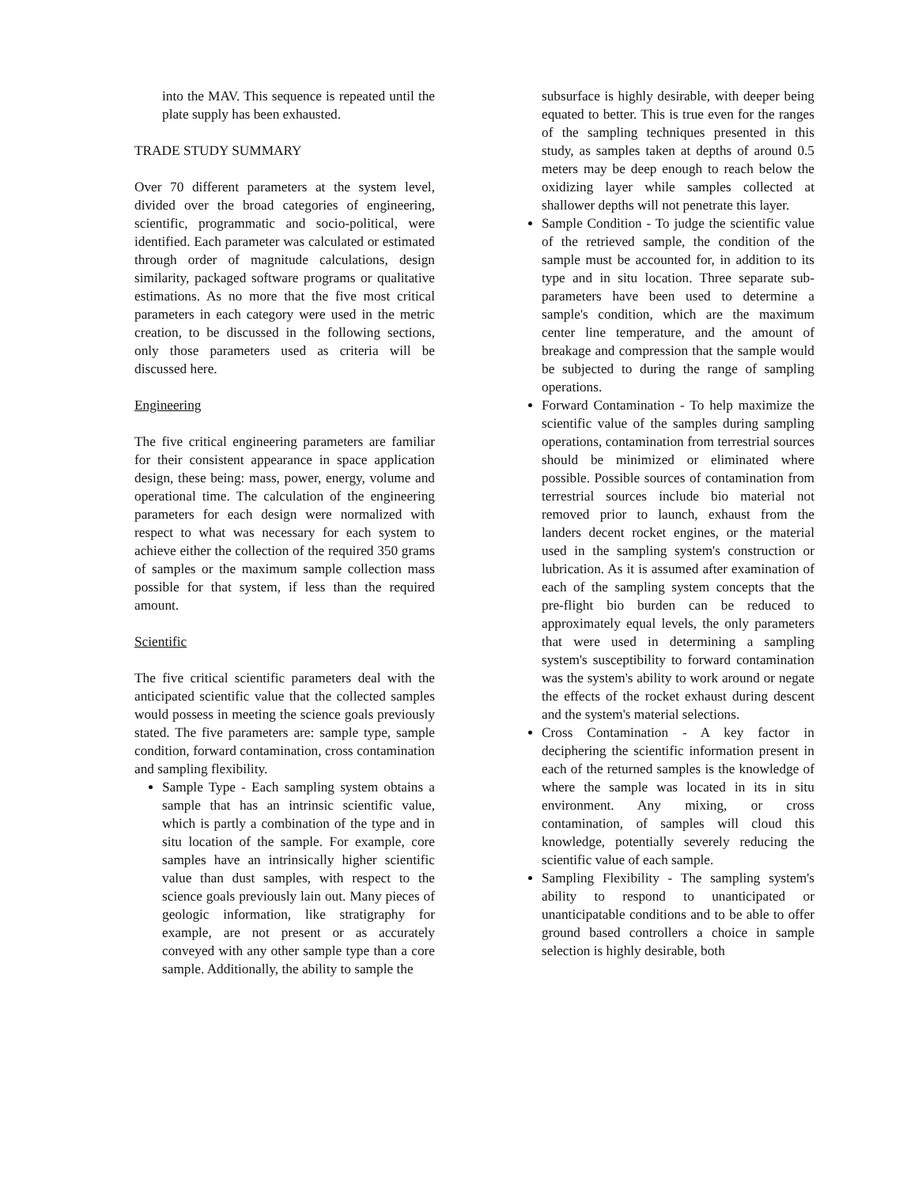into the MAV. This sequence is repeated until the plate supply has been exhausted.
TRADE STUDY SUMMARY
Over 70 different parameters at the system level, divided over the broad categories of engineering, scientific, programmatic and socio-political, were identified. Each parameter was calculated or estimated through order of magnitude calculations, design similarity, packaged software programs or qualitative estimations. As no more that the five most critical parameters in each category were used in the metric creation, to be discussed in the following sections, only those parameters used as criteria will be discussed here.
Engineering
The five critical engineering parameters are familiar for their consistent appearance in space application design, these being: mass, power, energy, volume and operational time. The calculation of the engineering parameters for each design were normalized with respect to what was necessary for each system to achieve either the collection of the required 350 grams of samples or the maximum sample collection mass possible for that system, if less than the required amount.
Scientific
The five critical scientific parameters deal with the anticipated scientific value that the collected samples would possess in meeting the science goals previously stated. The five parameters are: sample type, sample condition, forward contamination, cross contamination and sampling flexibility.
Sample Type - Each sampling system obtains a sample that has an intrinsic scientific value, which is partly a combination of the type and in situ location of the sample. For example, core samples have an intrinsically higher scientific value than dust samples, with respect to the science goals previously lain out. Many pieces of geologic information, like stratigraphy for example, are not present or as accurately conveyed with any other sample type than a core sample. Additionally, the ability to sample the
subsurface is highly desirable, with deeper being equated to better. This is true even for the ranges of the sampling techniques presented in this study, as samples taken at depths of around 0.5 meters may be deep enough to reach below the oxidizing layer while samples collected at shallower depths will not penetrate this layer.
Sample Condition - To judge the scientific value of the retrieved sample, the condition of the sample must be accounted for, in addition to its type and in situ location. Three separate sub-parameters have been used to determine a sample's condition, which are the maximum center line temperature, and the amount of breakage and compression that the sample would be subjected to during the range of sampling operations.
Forward Contamination - To help maximize the scientific value of the samples during sampling operations, contamination from terrestrial sources should be minimized or eliminated where possible. Possible sources of contamination from terrestrial sources include bio material not removed prior to launch, exhaust from the landers decent rocket engines, or the material used in the sampling system's construction or lubrication. As it is assumed after examination of each of the sampling system concepts that the pre-flight bio burden can be reduced to approximately equal levels, the only parameters that were used in determining a sampling system's susceptibility to forward contamination was the system's ability to work around or negate the effects of the rocket exhaust during descent and the system's material selections.
Cross Contamination - A key factor in deciphering the scientific information present in each of the returned samples is the knowledge of where the sample was located in its in situ environment. Any mixing, or cross contamination, of samples will cloud this knowledge, potentially severely reducing the scientific value of each sample.
Sampling Flexibility - The sampling system's ability to respond to unanticipated or unanticipatable conditions and to be able to offer ground based controllers a choice in sample selection is highly desirable, both